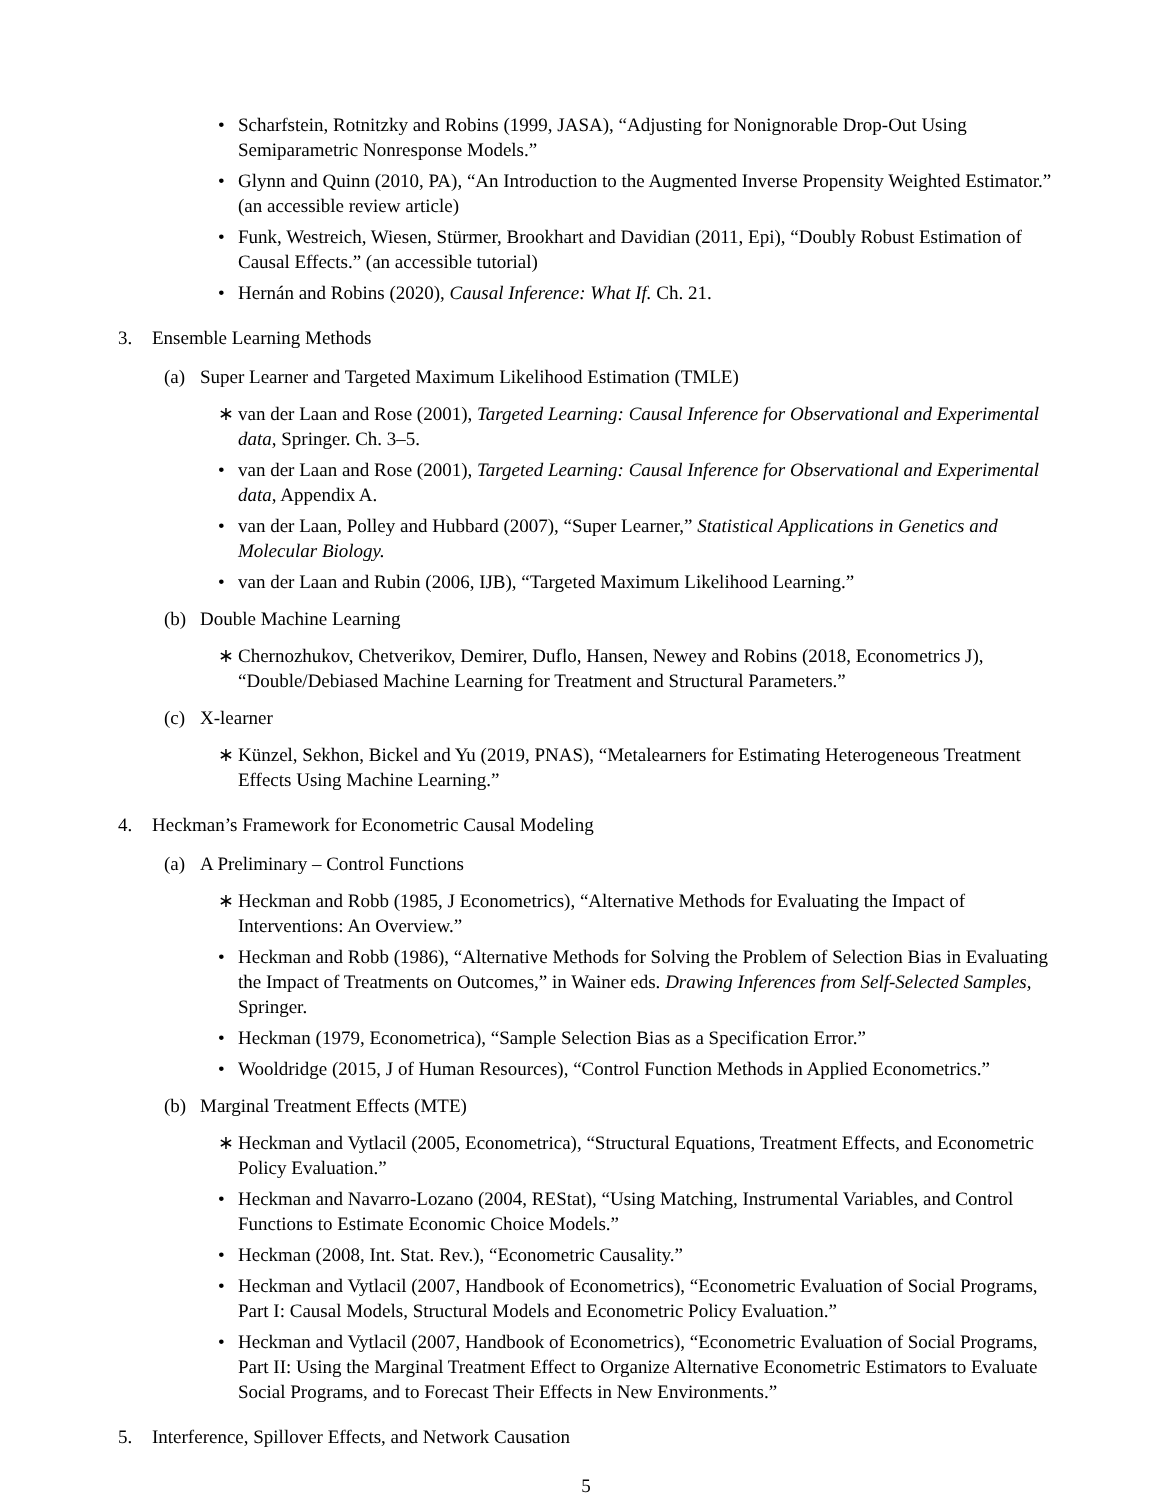• Scharfstein, Rotnitzky and Robins (1999, JASA), “Adjusting for Nonignorable Drop-Out Using Semiparametric Nonresponse Models.”
• Glynn and Quinn (2010, PA), “An Introduction to the Augmented Inverse Propensity Weighted Estimator.” (an accessible review article)
• Funk, Westreich, Wiesen, Stürmer, Brookhart and Davidian (2011, Epi), “Doubly Robust Estimation of Causal Effects.” (an accessible tutorial)
• Hernán and Robins (2020), Causal Inference: What If. Ch. 21.
3. Ensemble Learning Methods
(a) Super Learner and Targeted Maximum Likelihood Estimation (TMLE)
∗ van der Laan and Rose (2001), Targeted Learning: Causal Inference for Observational and Experimental data, Springer. Ch. 3–5.
• van der Laan and Rose (2001), Targeted Learning: Causal Inference for Observational and Experimental data, Appendix A.
• van der Laan, Polley and Hubbard (2007), “Super Learner,” Statistical Applications in Genetics and Molecular Biology.
• van der Laan and Rubin (2006, IJB), “Targeted Maximum Likelihood Learning.”
(b) Double Machine Learning
∗ Chernozhukov, Chetverikov, Demirer, Duflo, Hansen, Newey and Robins (2018, Econometrics J), “Double/Debiased Machine Learning for Treatment and Structural Parameters.”
(c) X-learner
∗ Künzel, Sekhon, Bickel and Yu (2019, PNAS), “Metalearners for Estimating Heterogeneous Treatment Effects Using Machine Learning.”
4. Heckman’s Framework for Econometric Causal Modeling
(a) A Preliminary – Control Functions
∗ Heckman and Robb (1985, J Econometrics), “Alternative Methods for Evaluating the Impact of Interventions: An Overview.”
• Heckman and Robb (1986), “Alternative Methods for Solving the Problem of Selection Bias in Evaluating the Impact of Treatments on Outcomes,” in Wainer eds. Drawing Inferences from Self-Selected Samples, Springer.
• Heckman (1979, Econometrica), “Sample Selection Bias as a Specification Error.”
• Wooldridge (2015, J of Human Resources), “Control Function Methods in Applied Econometrics.”
(b) Marginal Treatment Effects (MTE)
∗ Heckman and Vytlacil (2005, Econometrica), “Structural Equations, Treatment Effects, and Econometric Policy Evaluation.”
• Heckman and Navarro-Lozano (2004, REStat), “Using Matching, Instrumental Variables, and Control Functions to Estimate Economic Choice Models.”
• Heckman (2008, Int. Stat. Rev.), “Econometric Causality.”
• Heckman and Vytlacil (2007, Handbook of Econometrics), “Econometric Evaluation of Social Programs, Part I: Causal Models, Structural Models and Econometric Policy Evaluation.”
• Heckman and Vytlacil (2007, Handbook of Econometrics), “Econometric Evaluation of Social Programs, Part II: Using the Marginal Treatment Effect to Organize Alternative Econometric Estimators to Evaluate Social Programs, and to Forecast Their Effects in New Environments.”
5. Interference, Spillover Effects, and Network Causation
5